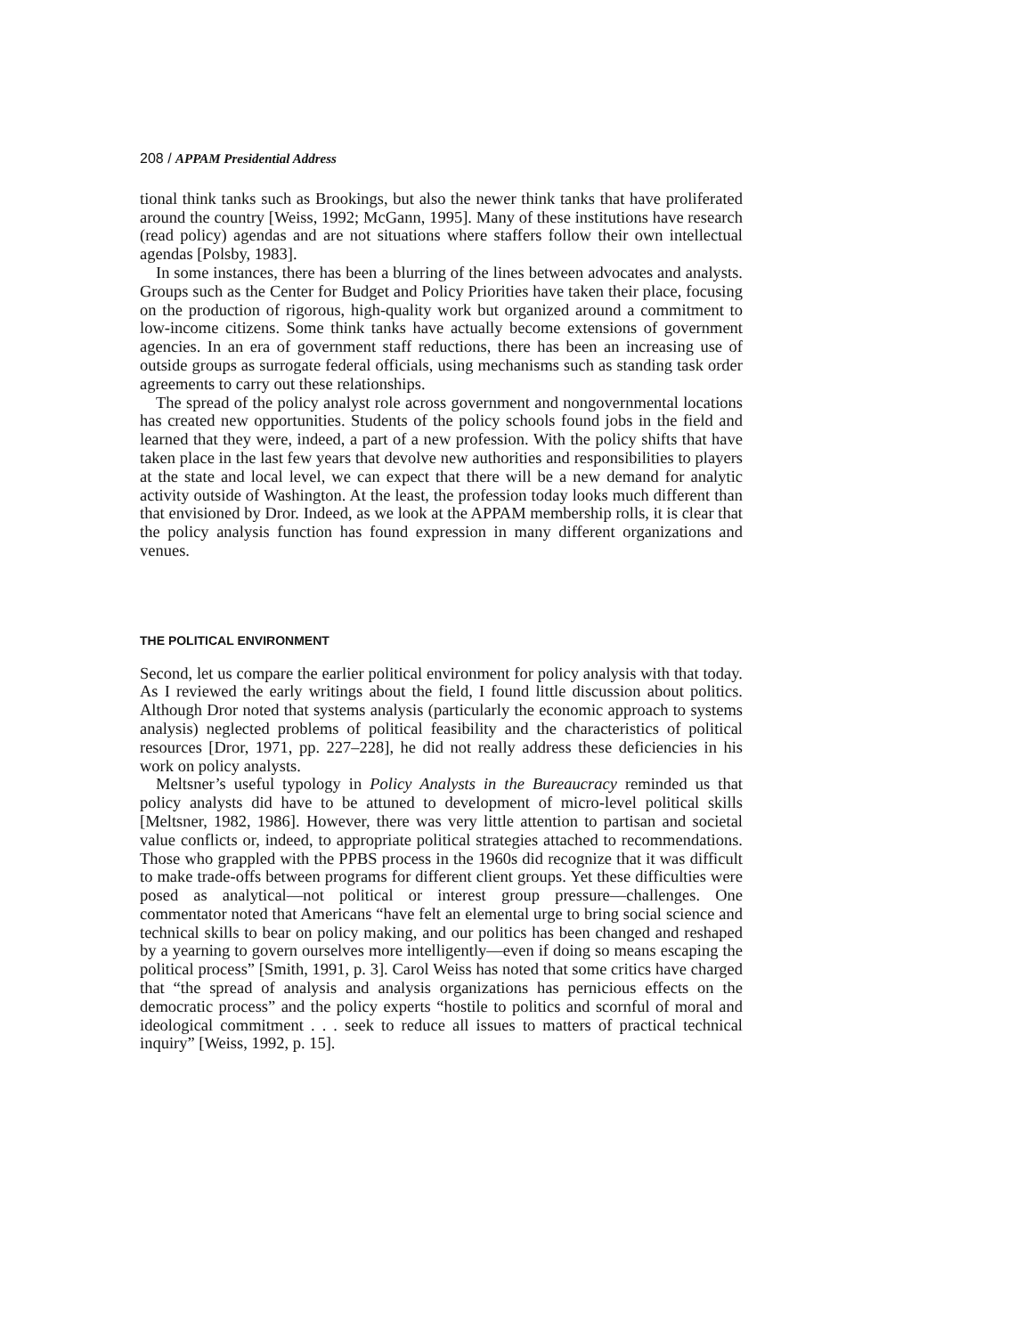208 / APPAM Presidential Address
tional think tanks such as Brookings, but also the newer think tanks that have proliferated around the country [Weiss, 1992; McGann, 1995]. Many of these institutions have research (read policy) agendas and are not situations where staffers follow their own intellectual agendas [Polsby, 1983].
In some instances, there has been a blurring of the lines between advocates and analysts. Groups such as the Center for Budget and Policy Priorities have taken their place, focusing on the production of rigorous, high-quality work but organized around a commitment to low-income citizens. Some think tanks have actually become extensions of government agencies. In an era of government staff reductions, there has been an increasing use of outside groups as surrogate federal officials, using mechanisms such as standing task order agreements to carry out these relationships.
The spread of the policy analyst role across government and nongovernmental locations has created new opportunities. Students of the policy schools found jobs in the field and learned that they were, indeed, a part of a new profession. With the policy shifts that have taken place in the last few years that devolve new authorities and responsibilities to players at the state and local level, we can expect that there will be a new demand for analytic activity outside of Washington. At the least, the profession today looks much different than that envisioned by Dror. Indeed, as we look at the APPAM membership rolls, it is clear that the policy analysis function has found expression in many different organizations and venues.
THE POLITICAL ENVIRONMENT
Second, let us compare the earlier political environment for policy analysis with that today. As I reviewed the early writings about the field, I found little discussion about politics. Although Dror noted that systems analysis (particularly the economic approach to systems analysis) neglected problems of political feasibility and the characteristics of political resources [Dror, 1971, pp. 227–228], he did not really address these deficiencies in his work on policy analysts.
Meltsner’s useful typology in Policy Analysts in the Bureaucracy reminded us that policy analysts did have to be attuned to development of micro-level political skills [Meltsner, 1982, 1986]. However, there was very little attention to partisan and societal value conflicts or, indeed, to appropriate political strategies attached to recommendations. Those who grappled with the PPBS process in the 1960s did recognize that it was difficult to make trade-offs between programs for different client groups. Yet these difficulties were posed as analytical—not political or interest group pressure—challenges. One commentator noted that Americans “have felt an elemental urge to bring social science and technical skills to bear on policy making, and our politics has been changed and reshaped by a yearning to govern ourselves more intelligently—even if doing so means escaping the political process” [Smith, 1991, p. 3]. Carol Weiss has noted that some critics have charged that “the spread of analysis and analysis organizations has pernicious effects on the democratic process” and the policy experts “hostile to politics and scornful of moral and ideological commitment . . . seek to reduce all issues to matters of practical technical inquiry” [Weiss, 1992, p. 15].